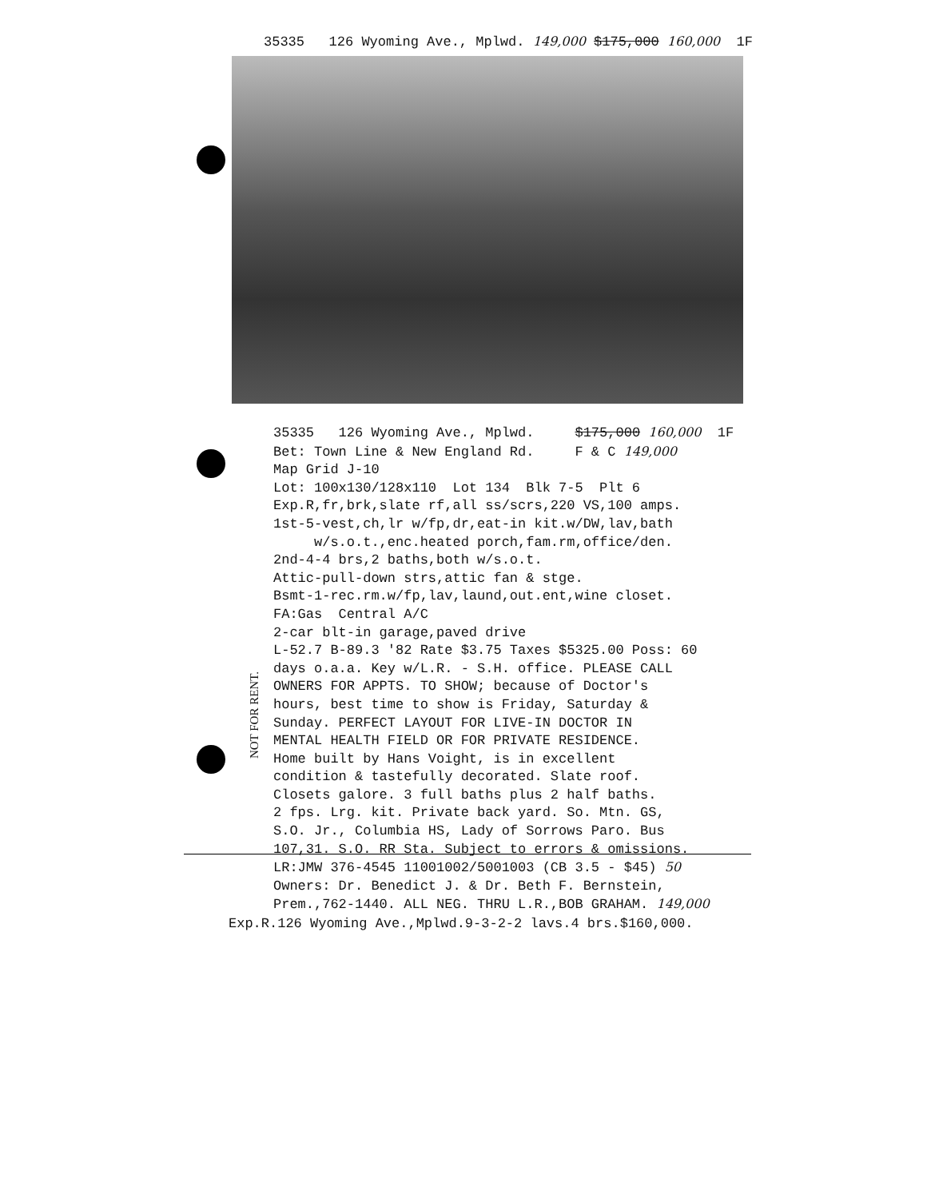35335 126 Wyoming Ave., Mplwd. 149,000 $175,000 160,000 1F
35335 126 Wyoming Ave., Mplwd. $175,000 160,000 1F Bet: Town Line & New England Rd. F & C 149,000 Map Grid J-10 Lot: 100x130/128x110 Lot 134 Blk 7-5 Plt 6 Exp.R,fr,brk,slate rf,all ss/scrs,220 VS,100 amps. 1st-5-vest,ch,lr w/fp,dr,eat-in kit.w/DW,lav,bath w/s.o.t.,enc.heated porch,fam.rm,office/den. 2nd-4-4 brs,2 baths,both w/s.o.t. Attic-pull-down strs,attic fan & stge. Bsmt-1-rec.rm.w/fp,lav,laund,out.ent,wine closet. FA:Gas Central A/C 2-car blt-in garage,paved drive L-52.7 B-89.3 '82 Rate $3.75 Taxes $5325.00 Poss: 60 days o.a.a. Key w/L.R. - S.H. office. PLEASE CALL OWNERS FOR APPTS. TO SHOW; because of Doctor's hours, best time to show is Friday, Saturday & Sunday. PERFECT LAYOUT FOR LIVE-IN DOCTOR IN MENTAL HEALTH FIELD OR FOR PRIVATE RESIDENCE. Home built by Hans Voight, is in excellent condition & tastefully decorated. Slate roof. Closets galore. 3 full baths plus 2 half baths. 2 fps. Lrg. kit. Private back yard. So. Mtn. GS, S.O. Jr., Columbia HS, Lady of Sorrows Paro. Bus 107,31. S.O. RR Sta. Subject to errors & omissions. LR:JMW 376-4545 11001002/5001003 (CB 3.5 - $45) 50 Owners: Dr. Benedict J. & Dr. Beth F. Bernstein, Prem.,762-1440. ALL NEG. THRU L.R.,BOB GRAHAM. 149,000
Exp.R.126 Wyoming Ave.,Mplwd.9-3-2-2 lavs.4 brs.$160,000.
NOT FOR RENT.